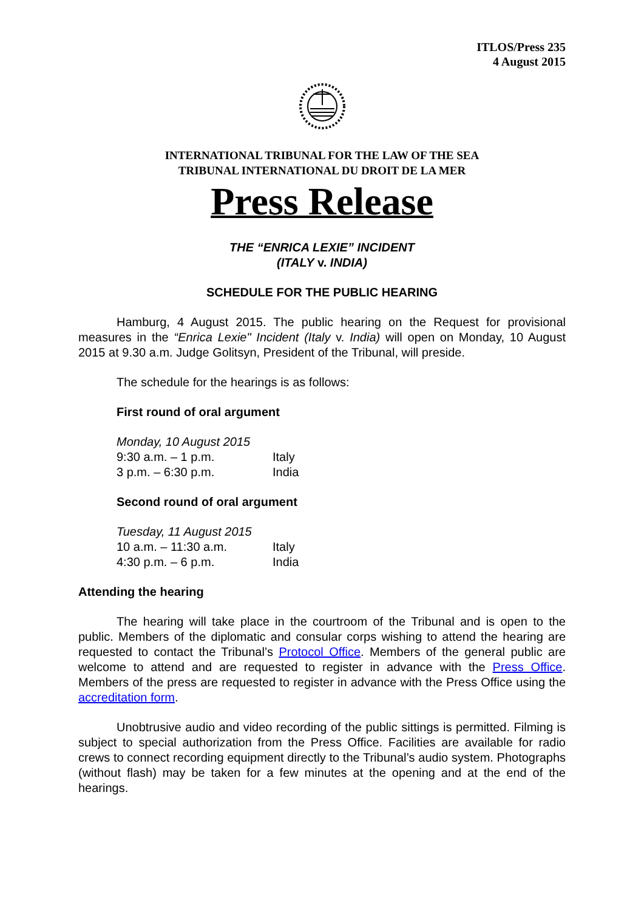ITLOS/Press 235
4 August 2015
INTERNATIONAL TRIBUNAL FOR THE LAW OF THE SEA
TRIBUNAL INTERNATIONAL DU DROIT DE LA MER
Press Release
THE “ENRICA LEXIE” INCIDENT
(ITALY v. INDIA)
SCHEDULE FOR THE PUBLIC HEARING
Hamburg, 4 August 2015. The public hearing on the Request for provisional measures in the “Enrica Lexie" Incident (Italy v. India) will open on Monday, 10 August 2015 at 9.30 a.m. Judge Golitsyn, President of the Tribunal, will preside.
The schedule for the hearings is as follows:
First round of oral argument
| Monday, 10 August 2015 | |
| 9:30 a.m. – 1 p.m. | Italy |
| 3 p.m. – 6:30 p.m. | India |
Second round of oral argument
| Tuesday, 11 August 2015 | |
| 10 a.m. – 11:30 a.m. | Italy |
| 4:30 p.m. – 6 p.m. | India |
Attending the hearing
The hearing will take place in the courtroom of the Tribunal and is open to the public. Members of the diplomatic and consular corps wishing to attend the hearing are requested to contact the Tribunal’s Protocol Office. Members of the general public are welcome to attend and are requested to register in advance with the Press Office. Members of the press are requested to register in advance with the Press Office using the accreditation form.
Unobtrusive audio and video recording of the public sittings is permitted. Filming is subject to special authorization from the Press Office. Facilities are available for radio crews to connect recording equipment directly to the Tribunal’s audio system. Photographs (without flash) may be taken for a few minutes at the opening and at the end of the hearings.